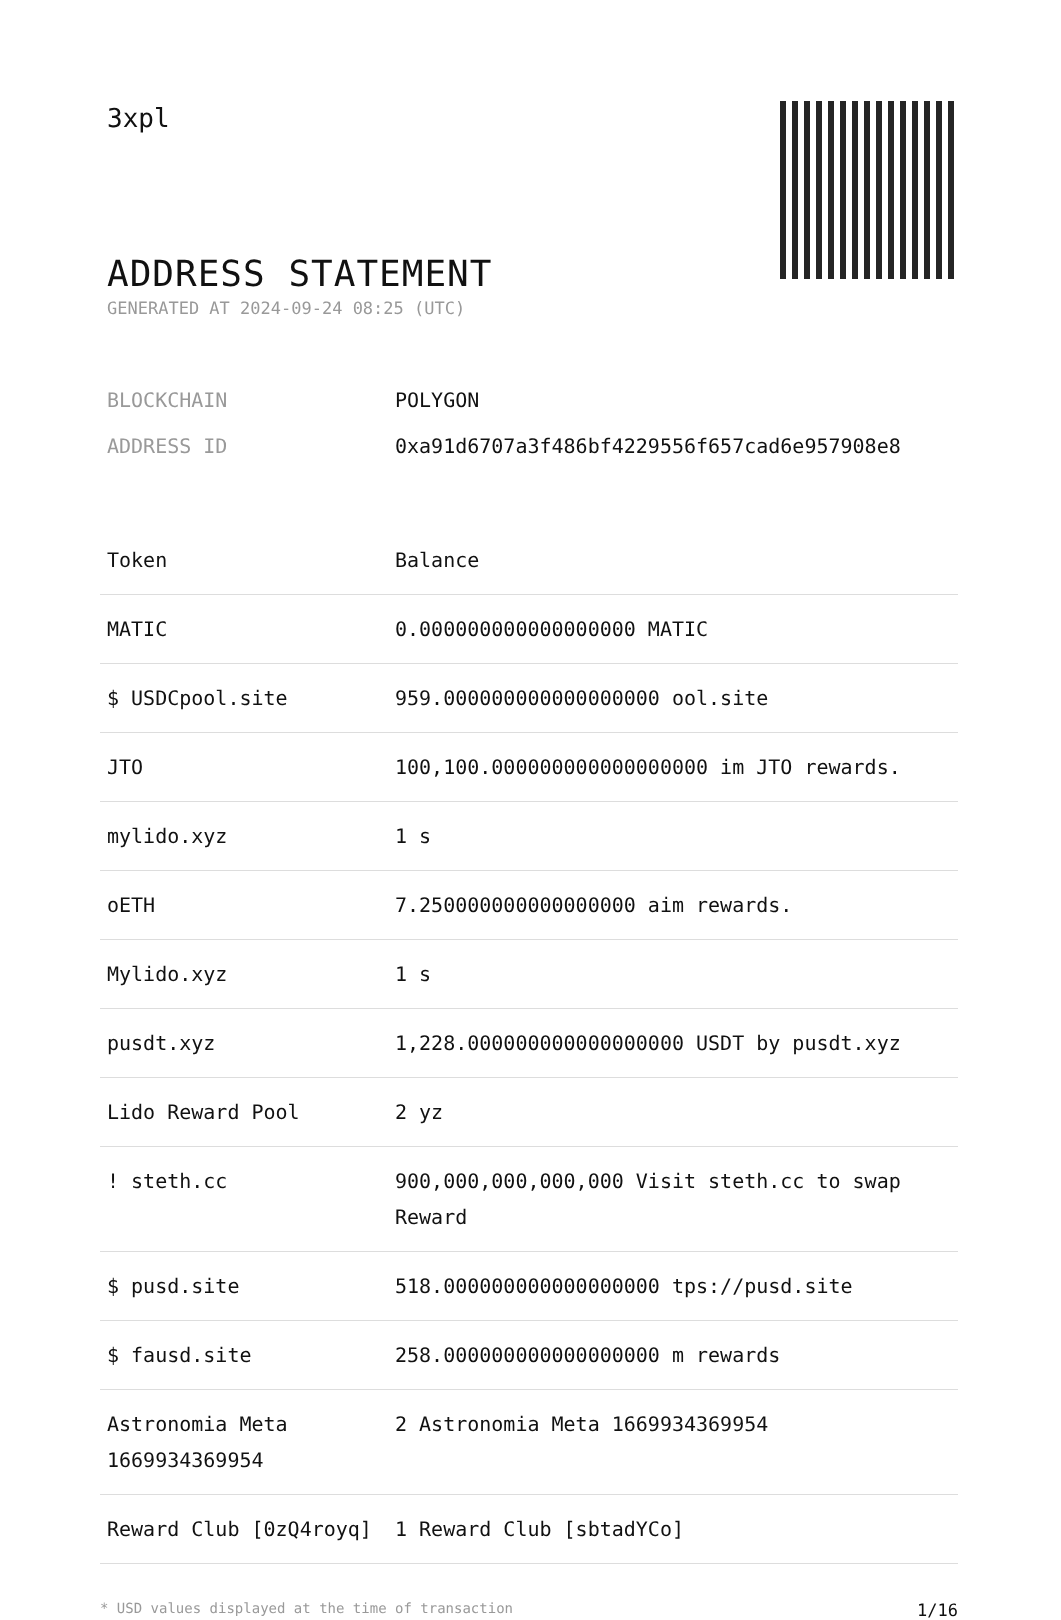3xpl
ADDRESS STATEMENT
GENERATED AT 2024-09-24 08:25 (UTC)
BLOCKCHAIN POLYGON
ADDRESS ID 0xa91d6707a3f486bf4229556f657cad6e957908e8
| Token | Balance |
| --- | --- |
| MATIC | 0.000000000000000000 MATIC |
| $ USDCpool.site | 959.000000000000000000 ool.site |
| JTO | 100,100.000000000000000000 im JTO rewards. |
| mylido.xyz | 1 s |
| oETH | 7.250000000000000000 aim rewards. |
| Mylido.xyz | 1 s |
| pusdt.xyz | 1,228.000000000000000000 USDT by pusdt.xyz |
| Lido Reward Pool | 2 yz |
| ! steth.cc | 900,000,000,000,000 Visit steth.cc to swap Reward |
| $ pusd.site | 518.000000000000000000 tps://pusd.site |
| $ fausd.site | 258.000000000000000000 m rewards |
| Astronomia Meta 1669934369954 | 2 Astronomia Meta 1669934369954 |
| Reward Club [0zQ4royq] | 1 Reward Club [sbtadYCo] |
* USD values displayed at the time of transaction 1/16